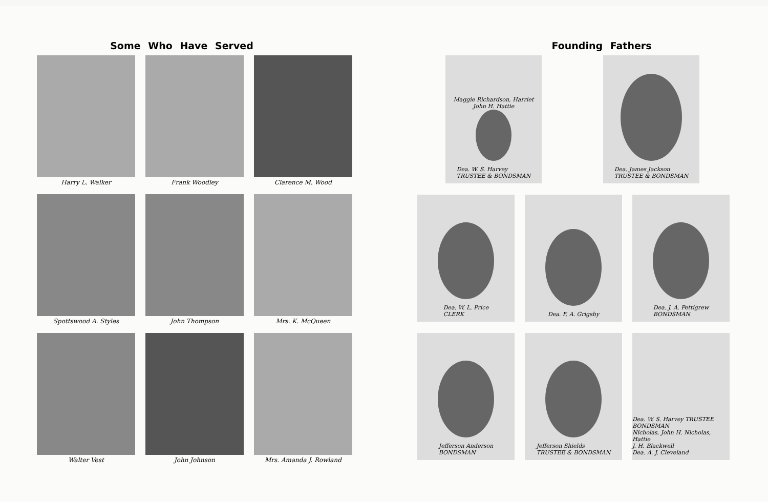Some Who Have Served
Harry L. Walker
Frank Woodley
Clarence M. Wood
Spottswood A. Styles
John Thompson
Mrs. K. McQueen
Walter Vest
John Johnson
Mrs. Amanda J. Rowland
Founding Fathers
Maggie Richardson, Harriet
John H. Hattie
Dea. W. S. Harvey
TRUSTEE & BONDSMAN
Dea. James Jackson
TRUSTEE & BONDSMAN
Dea. W. L. Price
CLERK
Dea. F. A. Grigsby
Dea. J. A. Pettigrew
BONDSMAN
Jefferson Anderson
BONDSMAN
Jefferson Shields
TRUSTEE & BONDSMAN
Dea. W. S. Harvey TRUSTEE BONDSMAN
Nicholas, John H. Nicholas, Hattie
J. H. Blackwell
Dea. A. J. Cleveland